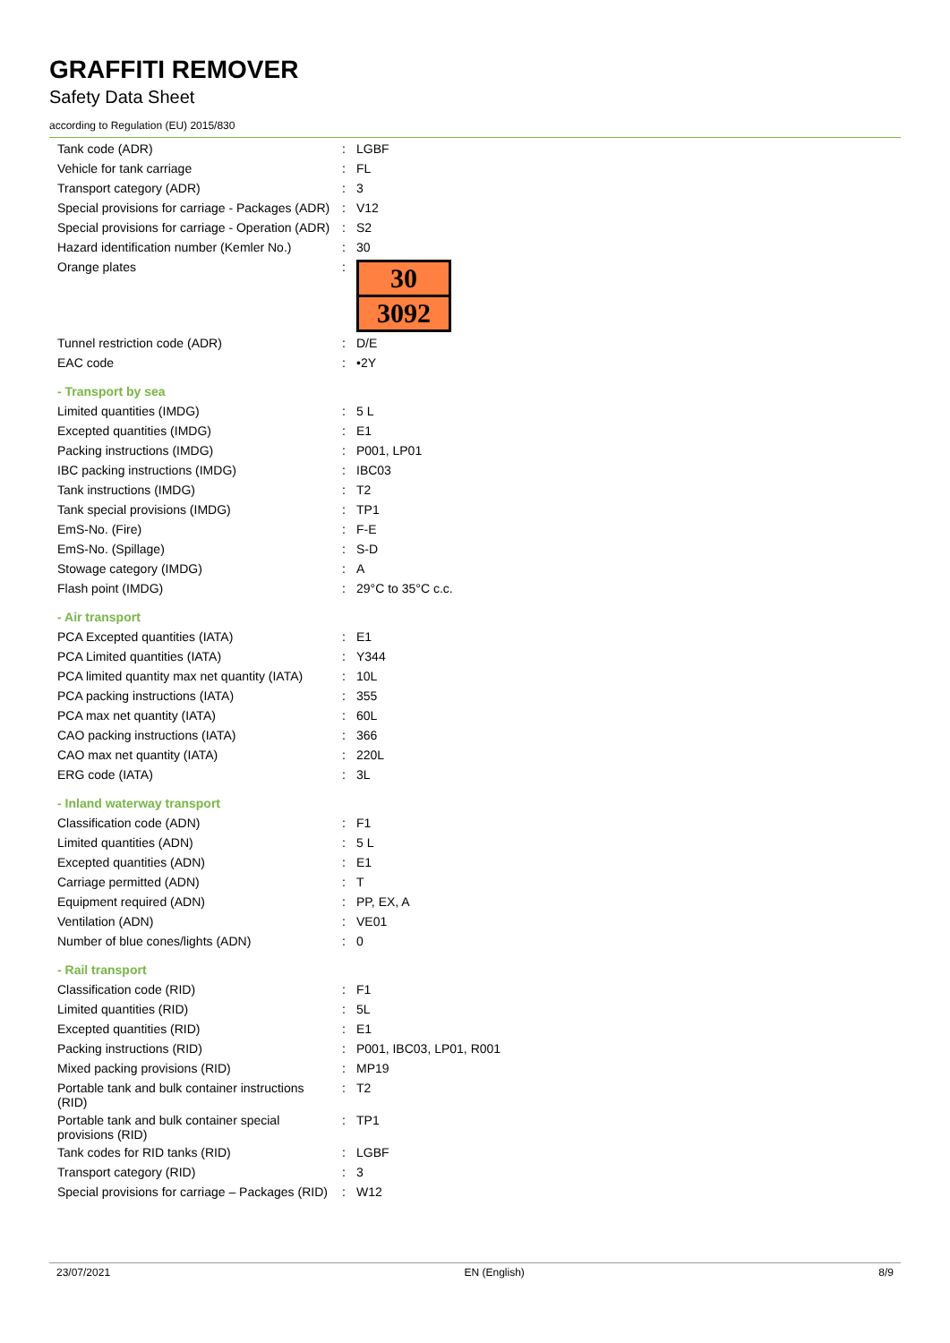GRAFFITI REMOVER
Safety Data Sheet
according to Regulation (EU) 2015/830
| Tank code (ADR) | : | LGBF |
| Vehicle for tank carriage | : | FL |
| Transport category (ADR) | : | 3 |
| Special provisions for carriage - Packages (ADR) | : | V12 |
| Special provisions for carriage - Operation (ADR) | : | S2 |
| Hazard identification number (Kemler No.) | : | 30 |
| Orange plates | : | 30 3092 |
| Tunnel restriction code (ADR) | : | D/E |
| EAC code | : | •2Y |
| - Transport by sea | | |
| Limited quantities (IMDG) | : | 5 L |
| Excepted quantities (IMDG) | : | E1 |
| Packing instructions (IMDG) | : | P001, LP01 |
| IBC packing instructions (IMDG) | : | IBC03 |
| Tank instructions (IMDG) | : | T2 |
| Tank special provisions (IMDG) | : | TP1 |
| EmS-No. (Fire) | : | F-E |
| EmS-No. (Spillage) | : | S-D |
| Stowage category (IMDG) | : | A |
| Flash point (IMDG) | : | 29°C to 35°C c.c. |
| - Air transport | | |
| PCA Excepted quantities (IATA) | : | E1 |
| PCA Limited quantities (IATA) | : | Y344 |
| PCA limited quantity max net quantity (IATA) | : | 10L |
| PCA packing instructions (IATA) | : | 355 |
| PCA max net quantity (IATA) | : | 60L |
| CAO packing instructions (IATA) | : | 366 |
| CAO max net quantity (IATA) | : | 220L |
| ERG code (IATA) | : | 3L |
| - Inland waterway transport | | |
| Classification code (ADN) | : | F1 |
| Limited quantities (ADN) | : | 5 L |
| Excepted quantities (ADN) | : | E1 |
| Carriage permitted (ADN) | : | T |
| Equipment required (ADN) | : | PP, EX, A |
| Ventilation (ADN) | : | VE01 |
| Number of blue cones/lights (ADN) | : | 0 |
| - Rail transport | | |
| Classification code (RID) | : | F1 |
| Limited quantities (RID) | : | 5L |
| Excepted quantities (RID) | : | E1 |
| Packing instructions (RID) | : | P001, IBC03, LP01, R001 |
| Mixed packing provisions (RID) | : | MP19 |
| Portable tank and bulk container instructions (RID) | : | T2 |
| Portable tank and bulk container special provisions (RID) | : | TP1 |
| Tank codes for RID tanks (RID) | : | LGBF |
| Transport category (RID) | : | 3 |
| Special provisions for carriage – Packages (RID) | : | W12 |
23/07/2021 EN (English) 8/9